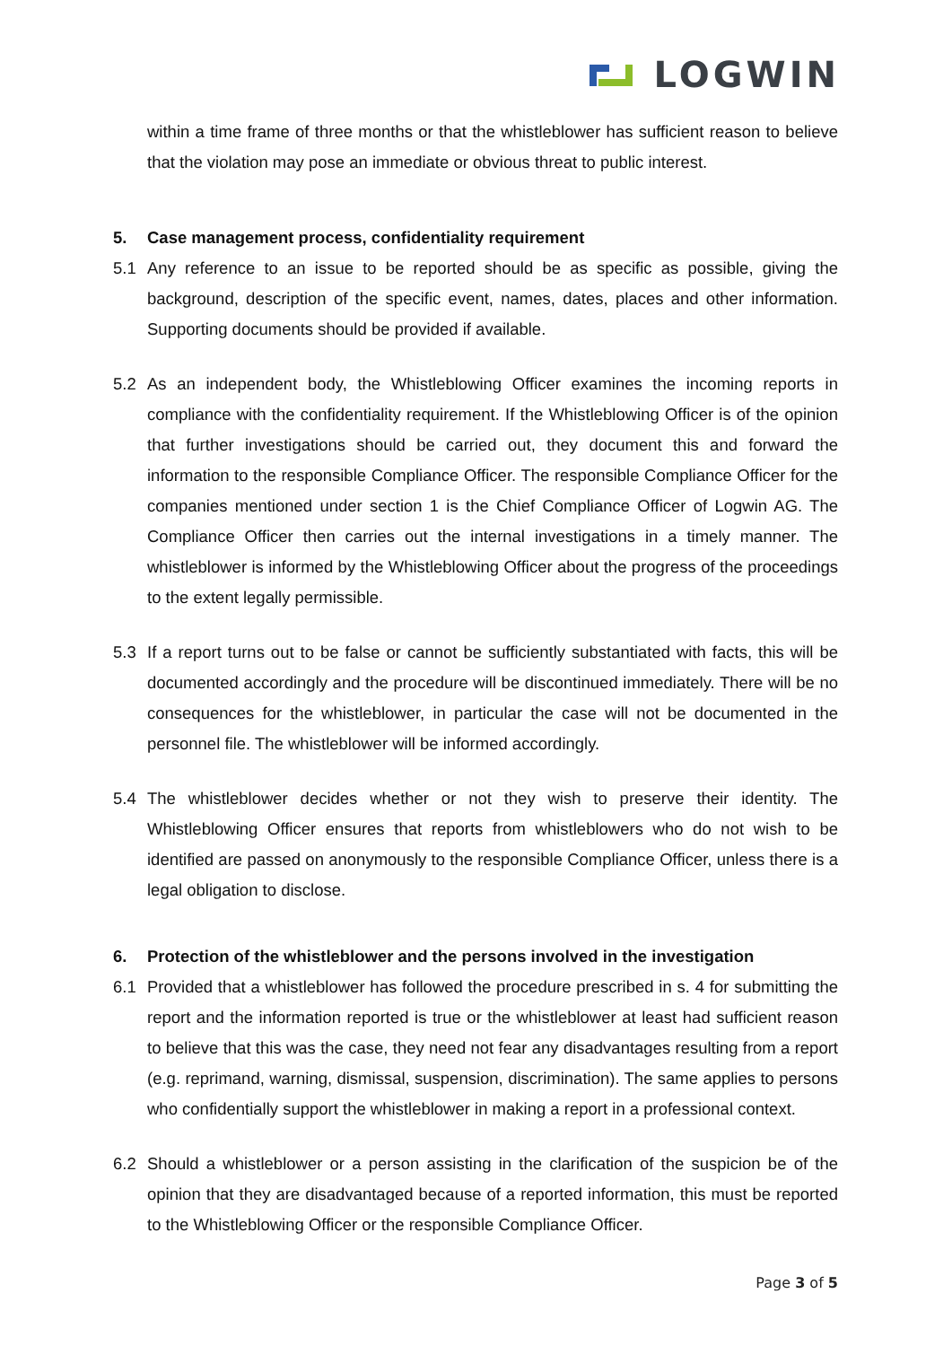LOGWIN
within a time frame of three months or that the whistleblower has sufficient reason to believe that the violation may pose an immediate or obvious threat to public interest.
5. Case management process, confidentiality requirement
5.1 Any reference to an issue to be reported should be as specific as possible, giving the background, description of the specific event, names, dates, places and other information. Supporting documents should be provided if available.
5.2 As an independent body, the Whistleblowing Officer examines the incoming reports in compliance with the confidentiality requirement. If the Whistleblowing Officer is of the opinion that further investigations should be carried out, they document this and forward the information to the responsible Compliance Officer. The responsible Compliance Officer for the companies mentioned under section 1 is the Chief Compliance Officer of Logwin AG. The Compliance Officer then carries out the internal investigations in a timely manner. The whistleblower is informed by the Whistleblowing Officer about the progress of the proceedings to the extent legally permissible.
5.3 If a report turns out to be false or cannot be sufficiently substantiated with facts, this will be documented accordingly and the procedure will be discontinued immediately. There will be no consequences for the whistleblower, in particular the case will not be documented in the personnel file. The whistleblower will be informed accordingly.
5.4 The whistleblower decides whether or not they wish to preserve their identity. The Whistleblowing Officer ensures that reports from whistleblowers who do not wish to be identified are passed on anonymously to the responsible Compliance Officer, unless there is a legal obligation to disclose.
6. Protection of the whistleblower and the persons involved in the investigation
6.1 Provided that a whistleblower has followed the procedure prescribed in s. 4 for submitting the report and the information reported is true or the whistleblower at least had sufficient reason to believe that this was the case, they need not fear any disadvantages resulting from a report (e.g. reprimand, warning, dismissal, suspension, discrimination). The same applies to persons who confidentially support the whistleblower in making a report in a professional context.
6.2 Should a whistleblower or a person assisting in the clarification of the suspicion be of the opinion that they are disadvantaged because of a reported information, this must be reported to the Whistleblowing Officer or the responsible Compliance Officer.
Page 3 of 5